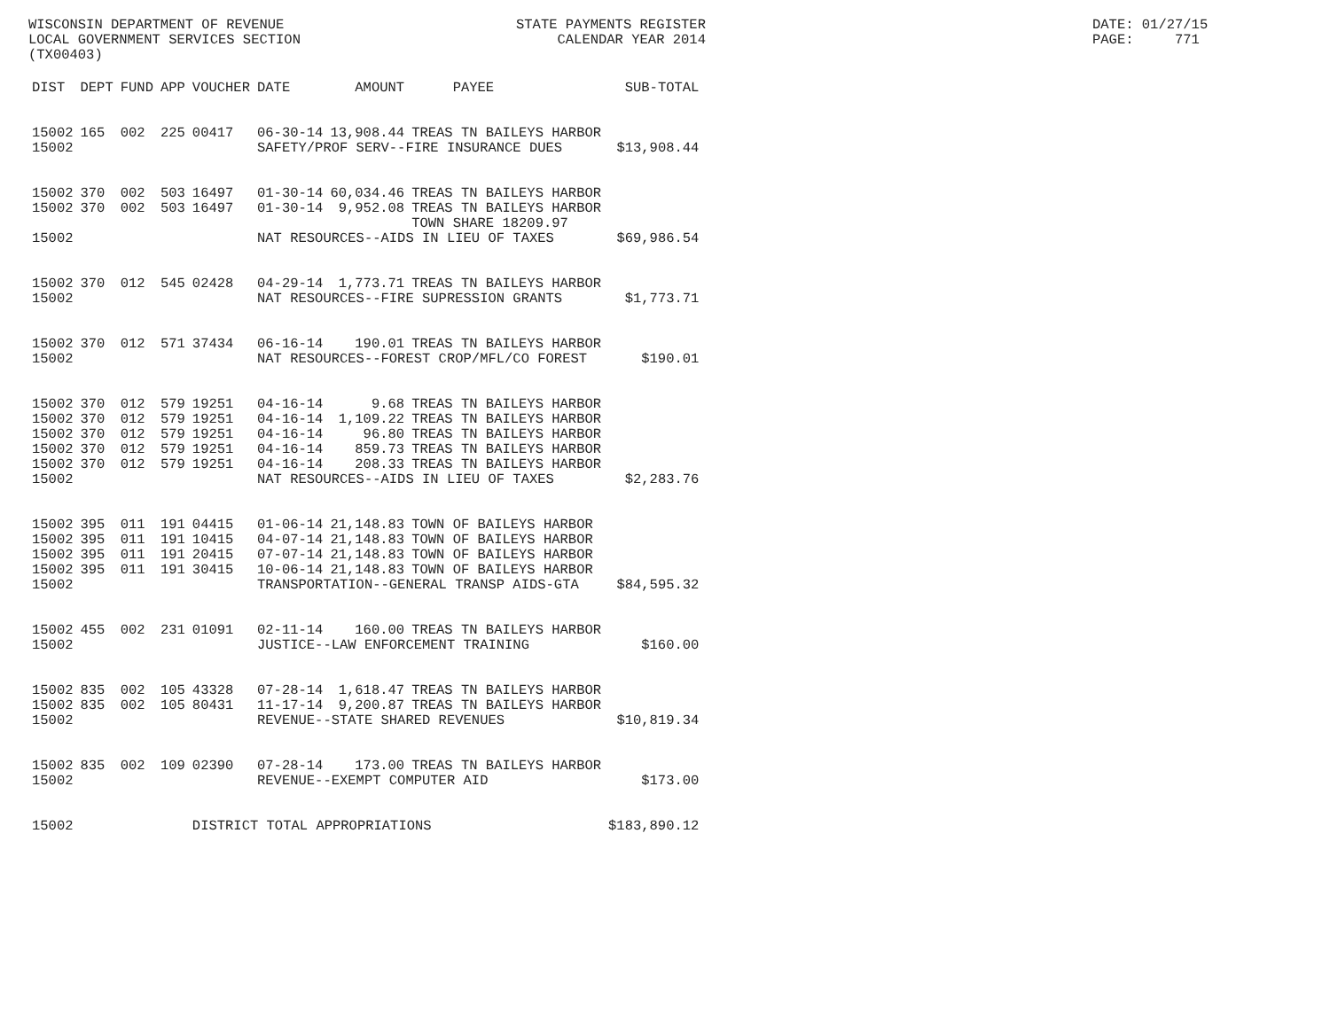WISCONSIN DEPARTMENT OF REVENUE LOCAL GOVERNMENT SERVICES SECTION (TX00403)
STATE PAYMENTS REGISTER CALENDAR YEAR 2014
DATE: 01/27/15 PAGE: 771
| DIST | DEPT | FUND | APP | VOUCHER | DATE | AMOUNT | PAYEE | SUB-TOTAL |
| --- | --- | --- | --- | --- | --- | --- | --- | --- |
| 15002 | 165 | 002 | 225 | 00417 | 06-30-14 | 13,908.44 | TREAS TN BAILEYS HARBOR | |
| 15002 | | | | | SAFETY/PROF SERV--FIRE INSURANCE DUES | | | $13,908.44 |
| 15002 | 370 | 002 | 503 | 16497 | 01-30-14 | 60,034.46 | TREAS TN BAILEYS HARBOR | |
| 15002 | 370 | 002 | 503 | 16497 | 01-30-14 | 9,952.08 | TREAS TN BAILEYS HARBOR | |
| | | | | | | | TOWN SHARE 18209.97 | |
| 15002 | | | | | NAT RESOURCES--AIDS IN LIEU OF TAXES | | | $69,986.54 |
| 15002 | 370 | 012 | 545 | 02428 | 04-29-14 | 1,773.71 | TREAS TN BAILEYS HARBOR | |
| 15002 | | | | | NAT RESOURCES--FIRE SUPRESSION GRANTS | | | $1,773.71 |
| 15002 | 370 | 012 | 571 | 37434 | 06-16-14 | 190.01 | TREAS TN BAILEYS HARBOR | |
| 15002 | | | | | NAT RESOURCES--FOREST CROP/MFL/CO FOREST | | | $190.01 |
| 15002 | 370 | 012 | 579 | 19251 | 04-16-14 | 9.68 | TREAS TN BAILEYS HARBOR | |
| 15002 | 370 | 012 | 579 | 19251 | 04-16-14 | 1,109.22 | TREAS TN BAILEYS HARBOR | |
| 15002 | 370 | 012 | 579 | 19251 | 04-16-14 | 96.80 | TREAS TN BAILEYS HARBOR | |
| 15002 | 370 | 012 | 579 | 19251 | 04-16-14 | 859.73 | TREAS TN BAILEYS HARBOR | |
| 15002 | 370 | 012 | 579 | 19251 | 04-16-14 | 208.33 | TREAS TN BAILEYS HARBOR | |
| 15002 | | | | | NAT RESOURCES--AIDS IN LIEU OF TAXES | | | $2,283.76 |
| 15002 | 395 | 011 | 191 | 04415 | 01-06-14 | 21,148.83 | TOWN OF BAILEYS HARBOR | |
| 15002 | 395 | 011 | 191 | 10415 | 04-07-14 | 21,148.83 | TOWN OF BAILEYS HARBOR | |
| 15002 | 395 | 011 | 191 | 20415 | 07-07-14 | 21,148.83 | TOWN OF BAILEYS HARBOR | |
| 15002 | 395 | 011 | 191 | 30415 | 10-06-14 | 21,148.83 | TOWN OF BAILEYS HARBOR | |
| 15002 | | | | | TRANSPORTATION--GENERAL TRANSP AIDS-GTA | | | $84,595.32 |
| 15002 | 455 | 002 | 231 | 01091 | 02-11-14 | 160.00 | TREAS TN BAILEYS HARBOR | |
| 15002 | | | | | JUSTICE--LAW ENFORCEMENT TRAINING | | | $160.00 |
| 15002 | 835 | 002 | 105 | 43328 | 07-28-14 | 1,618.47 | TREAS TN BAILEYS HARBOR | |
| 15002 | 835 | 002 | 105 | 80431 | 11-17-14 | 9,200.87 | TREAS TN BAILEYS HARBOR | |
| 15002 | | | | | REVENUE--STATE SHARED REVENUES | | | $10,819.34 |
| 15002 | 835 | 002 | 109 | 02390 | 07-28-14 | 173.00 | TREAS TN BAILEYS HARBOR | |
| 15002 | | | | | REVENUE--EXEMPT COMPUTER AID | | | $173.00 |
| 15002 | | | | DISTRICT TOTAL APPROPRIATIONS | | | | $183,890.12 |